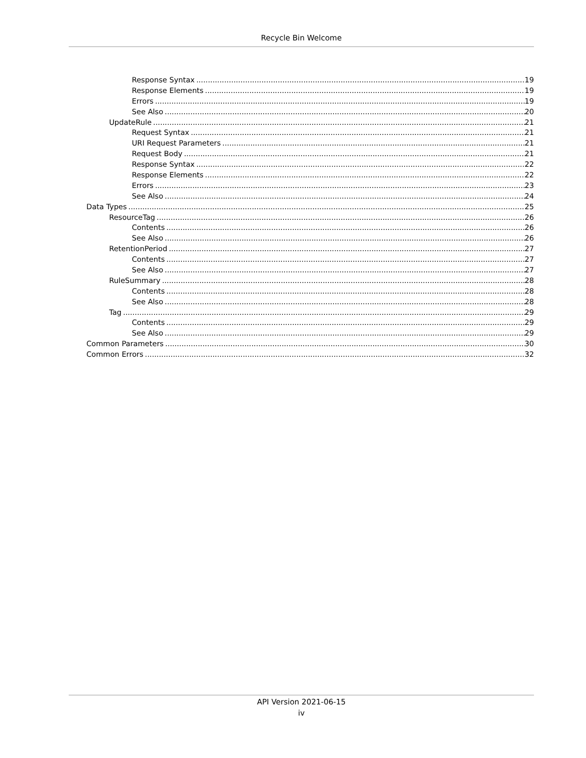Recycle Bin Welcome
Response Syntax 19
Response Elements 19
Errors 19
See Also 20
UpdateRule 21
Request Syntax 21
URI Request Parameters 21
Request Body 21
Response Syntax 22
Response Elements 22
Errors 23
See Also 24
Data Types 25
ResourceTag 26
Contents 26
See Also 26
RetentionPeriod 27
Contents 27
See Also 27
RuleSummary 28
Contents 28
See Also 28
Tag 29
Contents 29
See Also 29
Common Parameters 30
Common Errors 32
API Version 2021-06-15
iv